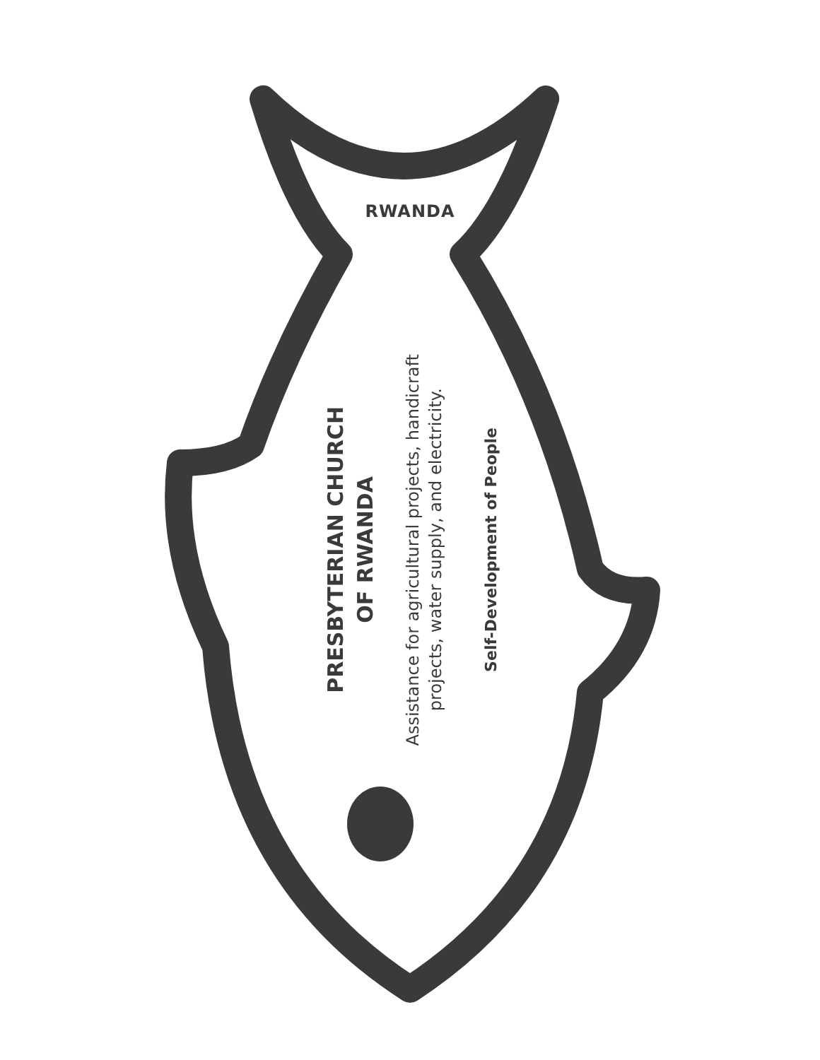RWANDA
Self-Development of People
Assistance for agricultural projects, handicraft
projects, water supply, and electricity.
PRESBYTERIAN CHURCH
OF RWANDA